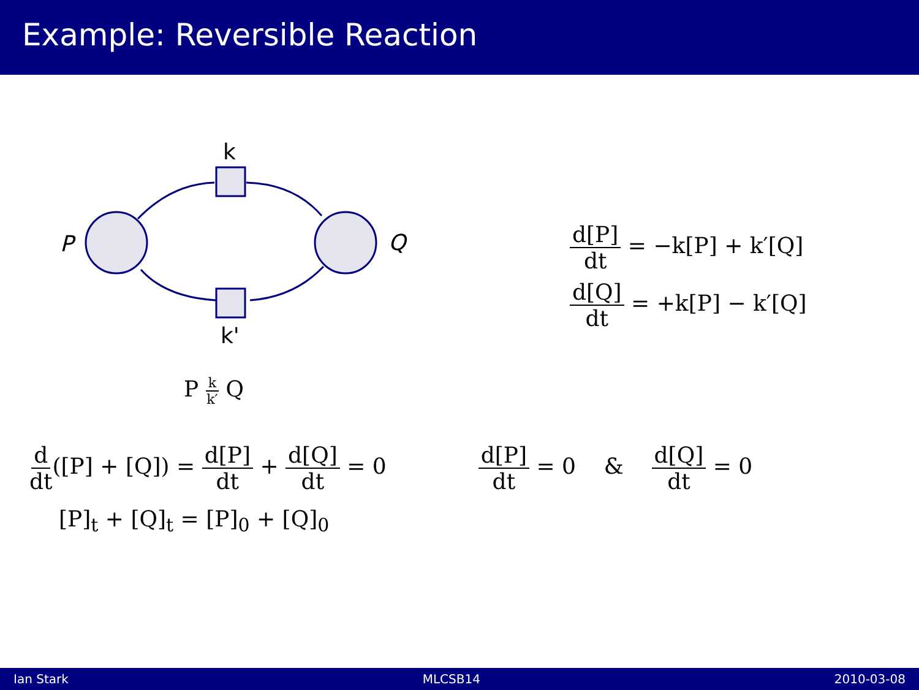Example: Reversible Reaction
k
k'
P
Q
d[P] dt = −k[P] + k′[Q]
d[Q] dt = +k[P] − k′[Q]
P k k′ Q
d dt([P] + [Q]) = d[P] dt + d[Q] dt = 0
d[P] dt = 0 & d[Q] dt = 0
[P]<sub>t</sub> + [Q]<sub>t</sub> = [P]<sub>0</sub> + [Q]<sub>0</sub>
Ian Stark MLCSB14 2010-03-08